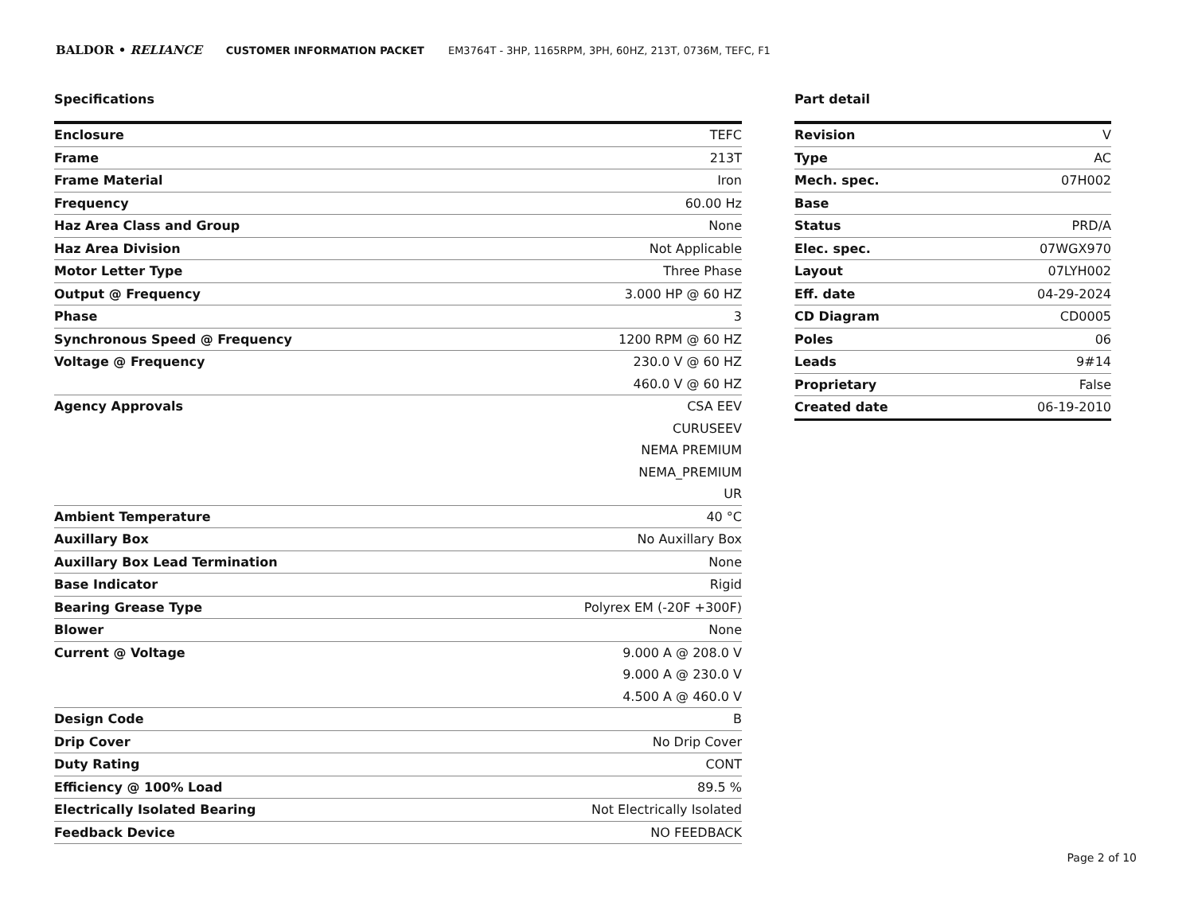BALDOR • RELIANCE CUSTOMER INFORMATION PACKET EM3764T - 3HP, 1165RPM, 3PH, 60HZ, 213T, 0736M, TEFC, F1
Specifications
| Enclosure | TEFC |
| Frame | 213T |
| Frame Material | Iron |
| Frequency | 60.00 Hz |
| Haz Area Class and Group | None |
| Haz Area Division | Not Applicable |
| Motor Letter Type | Three Phase |
| Output @ Frequency | 3.000 HP @ 60 HZ |
| Phase | 3 |
| Synchronous Speed @ Frequency | 1200 RPM @ 60 HZ |
| Voltage @ Frequency | 230.0 V @ 60 HZ |
| | 460.0 V @ 60 HZ |
| Agency Approvals | CSA EEV |
| | CURUSEEV |
| | NEMA PREMIUM |
| | NEMA_PREMIUM |
| | UR |
| Ambient Temperature | 40 °C |
| Auxillary Box | No Auxillary Box |
| Auxillary Box Lead Termination | None |
| Base Indicator | Rigid |
| Bearing Grease Type | Polyrex EM (-20F +300F) |
| Blower | None |
| Current @ Voltage | 9.000 A @ 208.0 V |
| | 9.000 A @ 230.0 V |
| | 4.500 A @ 460.0 V |
| Design Code | B |
| Drip Cover | No Drip Cover |
| Duty Rating | CONT |
| Efficiency @ 100% Load | 89.5 % |
| Electrically Isolated Bearing | Not Electrically Isolated |
| Feedback Device | NO FEEDBACK |
Part detail
| Revision | V |
| Type | AC |
| Mech. spec. | 07H002 |
| Base | |
| Status | PRD/A |
| Elec. spec. | 07WGX970 |
| Layout | 07LYH002 |
| Eff. date | 04-29-2024 |
| CD Diagram | CD0005 |
| Poles | 06 |
| Leads | 9#14 |
| Proprietary | False |
| Created date | 06-19-2010 |
Page 2 of 10